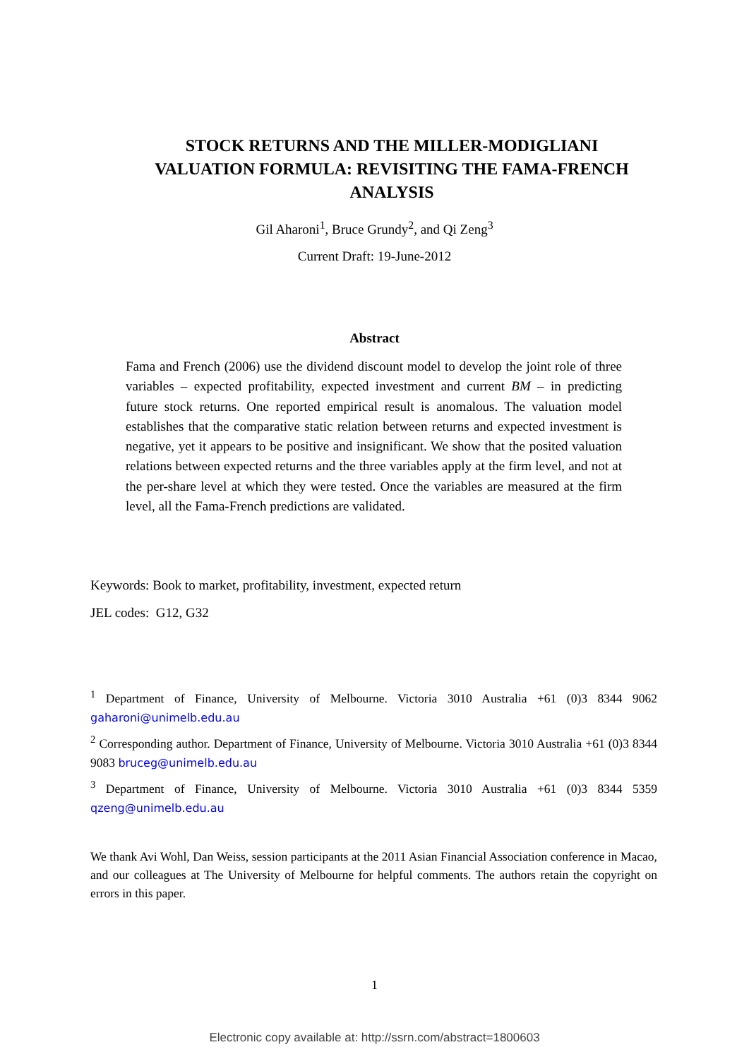STOCK RETURNS AND THE MILLER-MODIGLIANI VALUATION FORMULA: REVISITING THE FAMA-FRENCH ANALYSIS
Gil Aharoni<sup>1</sup>, Bruce Grundy<sup>2</sup>, and Qi Zeng<sup>3</sup>
Current Draft: 19-June-2012
Abstract
Fama and French (2006) use the dividend discount model to develop the joint role of three variables – expected profitability, expected investment and current BM – in predicting future stock returns. One reported empirical result is anomalous. The valuation model establishes that the comparative static relation between returns and expected investment is negative, yet it appears to be positive and insignificant. We show that the posited valuation relations between expected returns and the three variables apply at the firm level, and not at the per-share level at which they were tested. Once the variables are measured at the firm level, all the Fama-French predictions are validated.
Keywords: Book to market, profitability, investment, expected return
JEL codes: G12, G32
<sup>1</sup> Department of Finance, University of Melbourne. Victoria 3010 Australia +61 (0)3 8344 9062 gaharoni@unimelb.edu.au
<sup>2</sup> Corresponding author. Department of Finance, University of Melbourne. Victoria 3010 Australia +61 (0)3 8344 9083 bruceg@unimelb.edu.au
<sup>3</sup> Department of Finance, University of Melbourne. Victoria 3010 Australia +61 (0)3 8344 5359 qzeng@unimelb.edu.au
We thank Avi Wohl, Dan Weiss, session participants at the 2011 Asian Financial Association conference in Macao, and our colleagues at The University of Melbourne for helpful comments. The authors retain the copyright on errors in this paper.
1
Electronic copy available at: http://ssrn.com/abstract=1800603